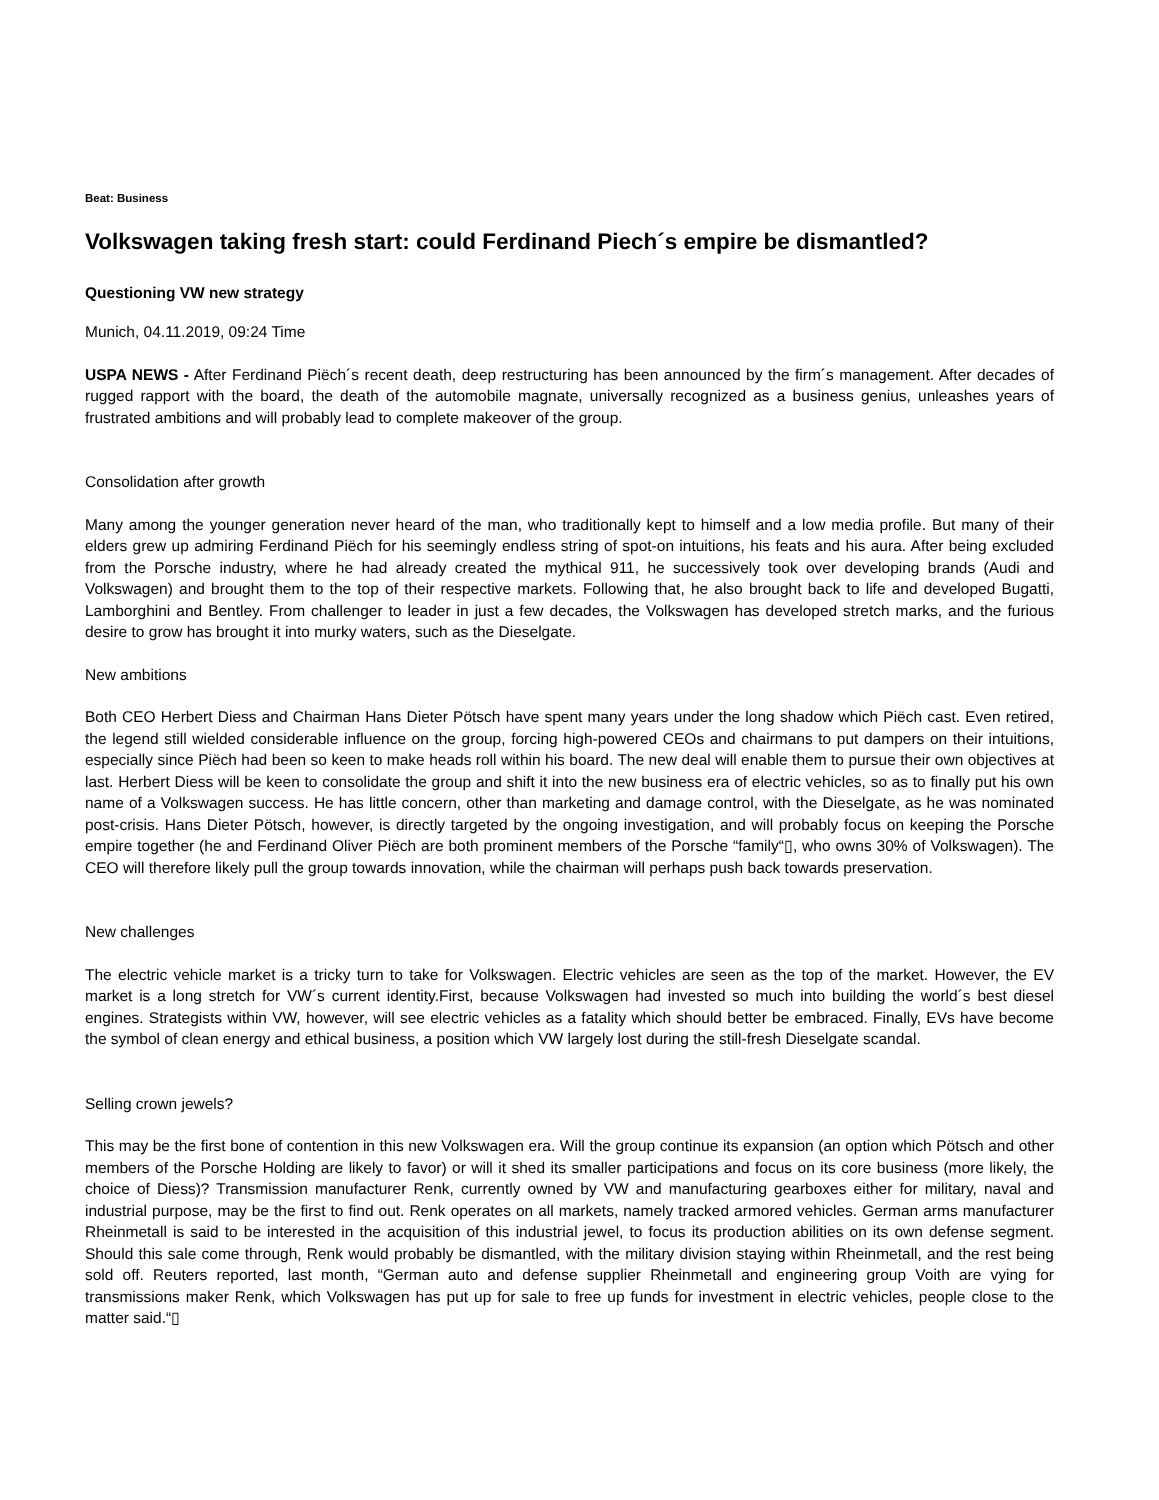Beat: Business
Volkswagen taking fresh start: could Ferdinand Piech´s empire be dismantled?
Questioning VW new strategy
Munich, 04.11.2019, 09:24 Time
USPA NEWS - After Ferdinand Piëch´s recent death, deep restructuring has been announced by the firm´s management. After decades of rugged rapport with the board, the death of the automobile magnate, universally recognized as a business genius, unleashes years of frustrated ambitions and will probably lead to complete makeover of the group.
Consolidation after growth
Many among the younger generation never heard of the man, who traditionally kept to himself and a low media profile. But many of their elders grew up admiring Ferdinand Piëch for his seemingly endless string of spot-on intuitions, his feats and his aura. After being excluded from the Porsche industry, where he had already created the mythical 911, he successively took over developing brands (Audi and Volkswagen) and brought them to the top of their respective markets. Following that, he also brought back to life and developed Bugatti, Lamborghini and Bentley. From challenger to leader in just a few decades, the Volkswagen has developed stretch marks, and the furious desire to grow has brought it into murky waters, such as the Dieselgate.
New ambitions
Both CEO Herbert Diess and Chairman Hans Dieter Pötsch have spent many years under the long shadow which Piëch cast. Even retired, the legend still wielded considerable influence on the group, forcing high-powered CEOs and chairmans to put dampers on their intuitions, especially since Piëch had been so keen to make heads roll within his board. The new deal will enable them to pursue their own objectives at last. Herbert Diess will be keen to consolidate the group and shift it into the new business era of electric vehicles, so as to finally put his own name of a Volkswagen success. He has little concern, other than marketing and damage control, with the Dieselgate, as he was nominated post-crisis. Hans Dieter Pötsch, however, is directly targeted by the ongoing investigation, and will probably focus on keeping the Porsche empire together (he and Ferdinand Oliver Piëch are both prominent members of the Porsche “family“▯, who owns 30% of Volkswagen). The CEO will therefore likely pull the group towards innovation, while the chairman will perhaps push back towards preservation.
New challenges
The electric vehicle market is a tricky turn to take for Volkswagen. Electric vehicles are seen as the top of the market. However, the EV market is a long stretch for VW´s current identity.First, because Volkswagen had invested so much into building the world´s best diesel engines. Strategists within VW, however, will see electric vehicles as a fatality which should better be embraced. Finally, EVs have become the symbol of clean energy and ethical business, a position which VW largely lost during the still-fresh Dieselgate scandal.
Selling crown jewels?
This may be the first bone of contention in this new Volkswagen era. Will the group continue its expansion (an option which Pötsch and other members of the Porsche Holding are likely to favor) or will it shed its smaller participations and focus on its core business (more likely, the choice of Diess)? Transmission manufacturer Renk, currently owned by VW and manufacturing gearboxes either for military, naval and industrial purpose, may be the first to find out. Renk operates on all markets, namely tracked armored vehicles. German arms manufacturer Rheinmetall is said to be interested in the acquisition of this industrial jewel, to focus its production abilities on its own defense segment. Should this sale come through, Renk would probably be dismantled, with the military division staying within Rheinmetall, and the rest being sold off. Reuters reported, last month, “German auto and defense supplier Rheinmetall and engineering group Voith are vying for transmissions maker Renk, which Volkswagen has put up for sale to free up funds for investment in electric vehicles, people close to the matter said.“▯